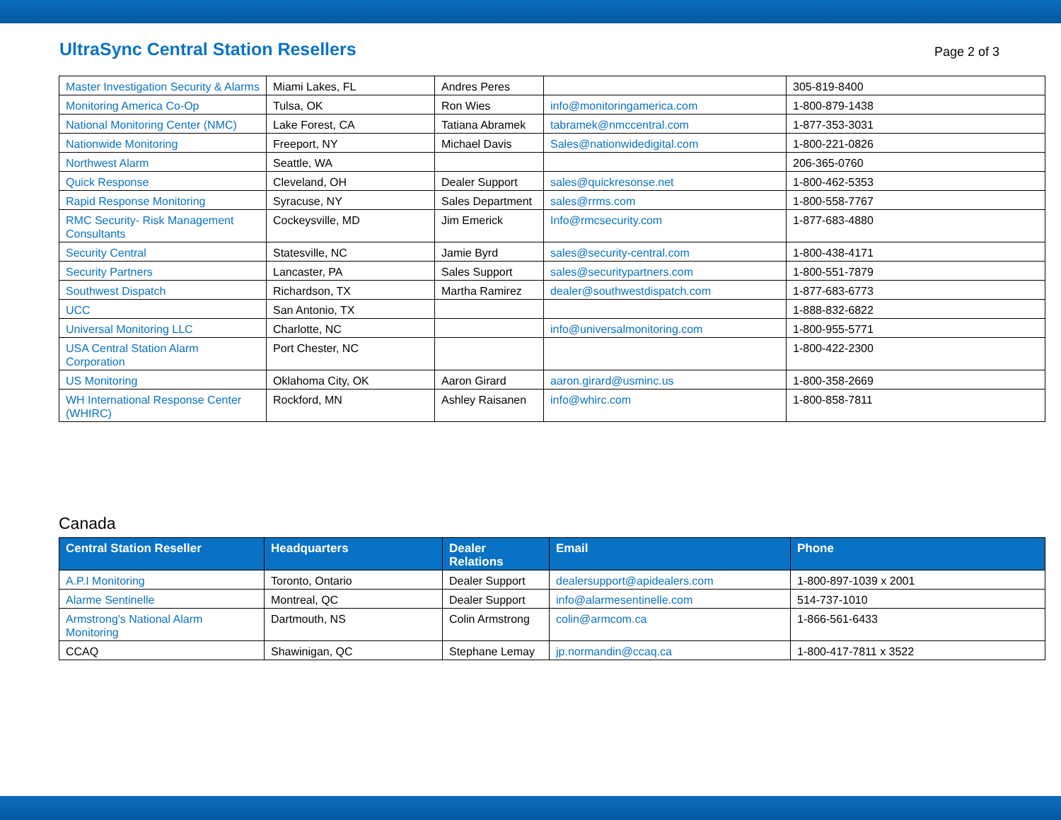UltraSync Central Station Resellers
Page 2 of 3
| Master Investigation Security & Alarms | Miami Lakes, FL | Andres Peres | | 305-819-8400 |
| Monitoring America Co-Op | Tulsa, OK | Ron Wies | info@monitoringamerica.com | 1-800-879-1438 |
| National Monitoring Center (NMC) | Lake Forest, CA | Tatiana Abramek | tabramek@nmccentral.com | 1-877-353-3031 |
| Nationwide Monitoring | Freeport, NY | Michael Davis | Sales@nationwidedigital.com | 1-800-221-0826 |
| Northwest Alarm | Seattle, WA | | | 206-365-0760 |
| Quick Response | Cleveland, OH | Dealer Support | sales@quickresonse.net | 1-800-462-5353 |
| Rapid Response Monitoring | Syracuse, NY | Sales Department | sales@rrms.com | 1-800-558-7767 |
| RMC Security- Risk Management Consultants | Cockeysville, MD | Jim Emerick | Info@rmcsecurity.com | 1-877-683-4880 |
| Security Central | Statesville, NC | Jamie Byrd | sales@security-central.com | 1-800-438-4171 |
| Security Partners | Lancaster, PA | Sales Support | sales@securitypartners.com | 1-800-551-7879 |
| Southwest Dispatch | Richardson, TX | Martha Ramirez | dealer@southwestdispatch.com | 1-877-683-6773 |
| UCC | San Antonio, TX | | | 1-888-832-6822 |
| Universal Monitoring LLC | Charlotte, NC | | info@universalmonitoring.com | 1-800-955-5771 |
| USA Central Station Alarm Corporation | Port Chester, NC | | | 1-800-422-2300 |
| US Monitoring | Oklahoma City, OK | Aaron Girard | aaron.girard@usminc.us | 1-800-358-2669 |
| WH International Response Center (WHIRC) | Rockford, MN | Ashley Raisanen | info@whirc.com | 1-800-858-7811 |
Canada
| Central Station Reseller | Headquarters | Dealer Relations | Email | Phone |
| --- | --- | --- | --- | --- |
| A.P.I Monitoring | Toronto, Ontario | Dealer Support | dealersupport@apidealers.com | 1-800-897-1039 x 2001 |
| Alarme Sentinelle | Montreal, QC | Dealer Support | info@alarmesentinelle.com | 514-737-1010 |
| Armstrong's National Alarm Monitoring | Dartmouth, NS | Colin Armstrong | colin@armcom.ca | 1-866-561-6433 |
| CCAQ | Shawinigan, QC | Stephane Lemay | jp.normandin@ccaq.ca | 1-800-417-7811 x 3522 |